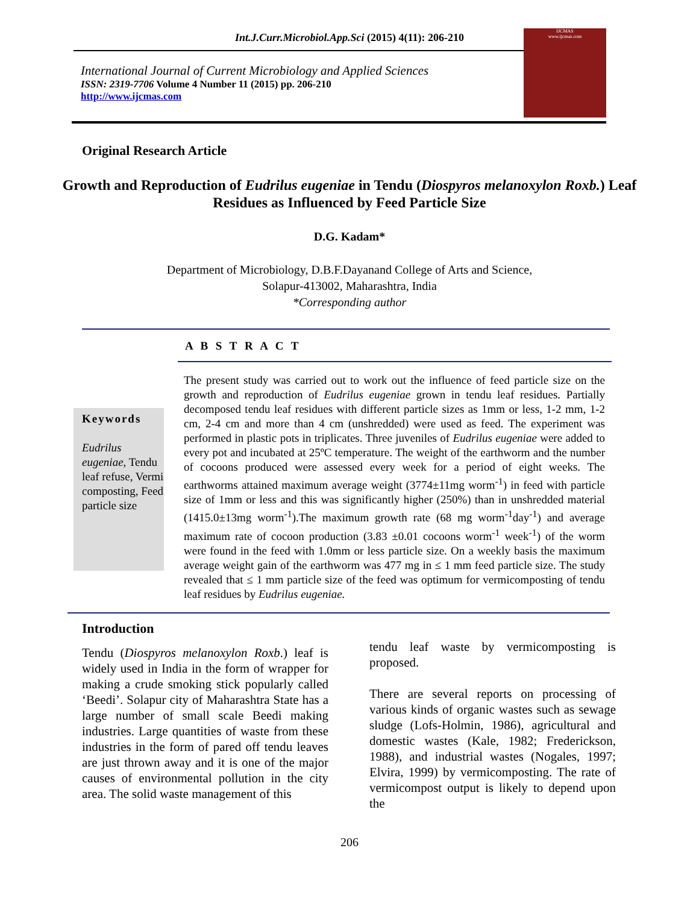Int.J.Curr.Microbiol.App.Sci (2015) 4(11): 206-210
International Journal of Current Microbiology and Applied Sciences
ISSN: 2319-7706 Volume 4 Number 11 (2015) pp. 206-210
http://www.ijcmas.com
IJCMAS
www.ijcmas.com
Original Research Article
Growth and Reproduction of Eudrilus eugeniae in Tendu (Diospyros melanoxylon Roxb.) Leaf Residues as Influenced by Feed Particle Size
D.G. Kadam*
Department of Microbiology, D.B.F.Dayanand College of Arts and Science,
Solapur-413002, Maharashtra, India
*Corresponding author
A B S T R A C T
Keywords
Eudrilus eugeniae, Tendu leaf refuse, Vermi composting, Feed particle size
The present study was carried out to work out the influence of feed particle size on the growth and reproduction of Eudrilus eugeniae grown in tendu leaf residues. Partially decomposed tendu leaf residues with different particle sizes as 1mm or less, 1-2 mm, 1-2 cm, 2-4 cm and more than 4 cm (unshredded) were used as feed. The experiment was performed in plastic pots in triplicates. Three juveniles of Eudrilus eugeniae were added to every pot and incubated at 25ºC temperature. The weight of the earthworm and the number of cocoons produced were assessed every week for a period of eight weeks. The earthworms attained maximum average weight (3774±11mg worm<sup>-1</sup>) in feed with particle size of 1mm or less and this was significantly higher (250%) than in unshredded material (1415.0±13mg worm<sup>-1</sup>).The maximum growth rate (68 mg worm<sup>-1</sup>day<sup>-1</sup>) and average maximum rate of cocoon production (3.83 ±0.01 cocoons worm<sup>-1</sup> week<sup>-1</sup>) of the worm were found in the feed with 1.0mm or less particle size. On a weekly basis the maximum average weight gain of the earthworm was 477 mg in ≤ 1 mm feed particle size. The study revealed that ≤ 1 mm particle size of the feed was optimum for vermicomposting of tendu leaf residues by Eudrilus eugeniae.
Introduction
Tendu (Diospyros melanoxylon Roxb.) leaf is widely used in India in the form of wrapper for making a crude smoking stick popularly called ‘Beedi’. Solapur city of Maharashtra State has a large number of small scale Beedi making industries. Large quantities of waste from these industries in the form of pared off tendu leaves are just thrown away and it is one of the major causes of environmental pollution in the city area. The solid waste management of this
tendu leaf waste by vermicomposting is proposed.
There are several reports on processing of various kinds of organic wastes such as sewage sludge (Lofs-Holmin, 1986), agricultural and domestic wastes (Kale, 1982; Frederickson, 1988), and industrial wastes (Nogales, 1997; Elvira, 1999) by vermicomposting. The rate of vermicompost output is likely to depend upon the
206